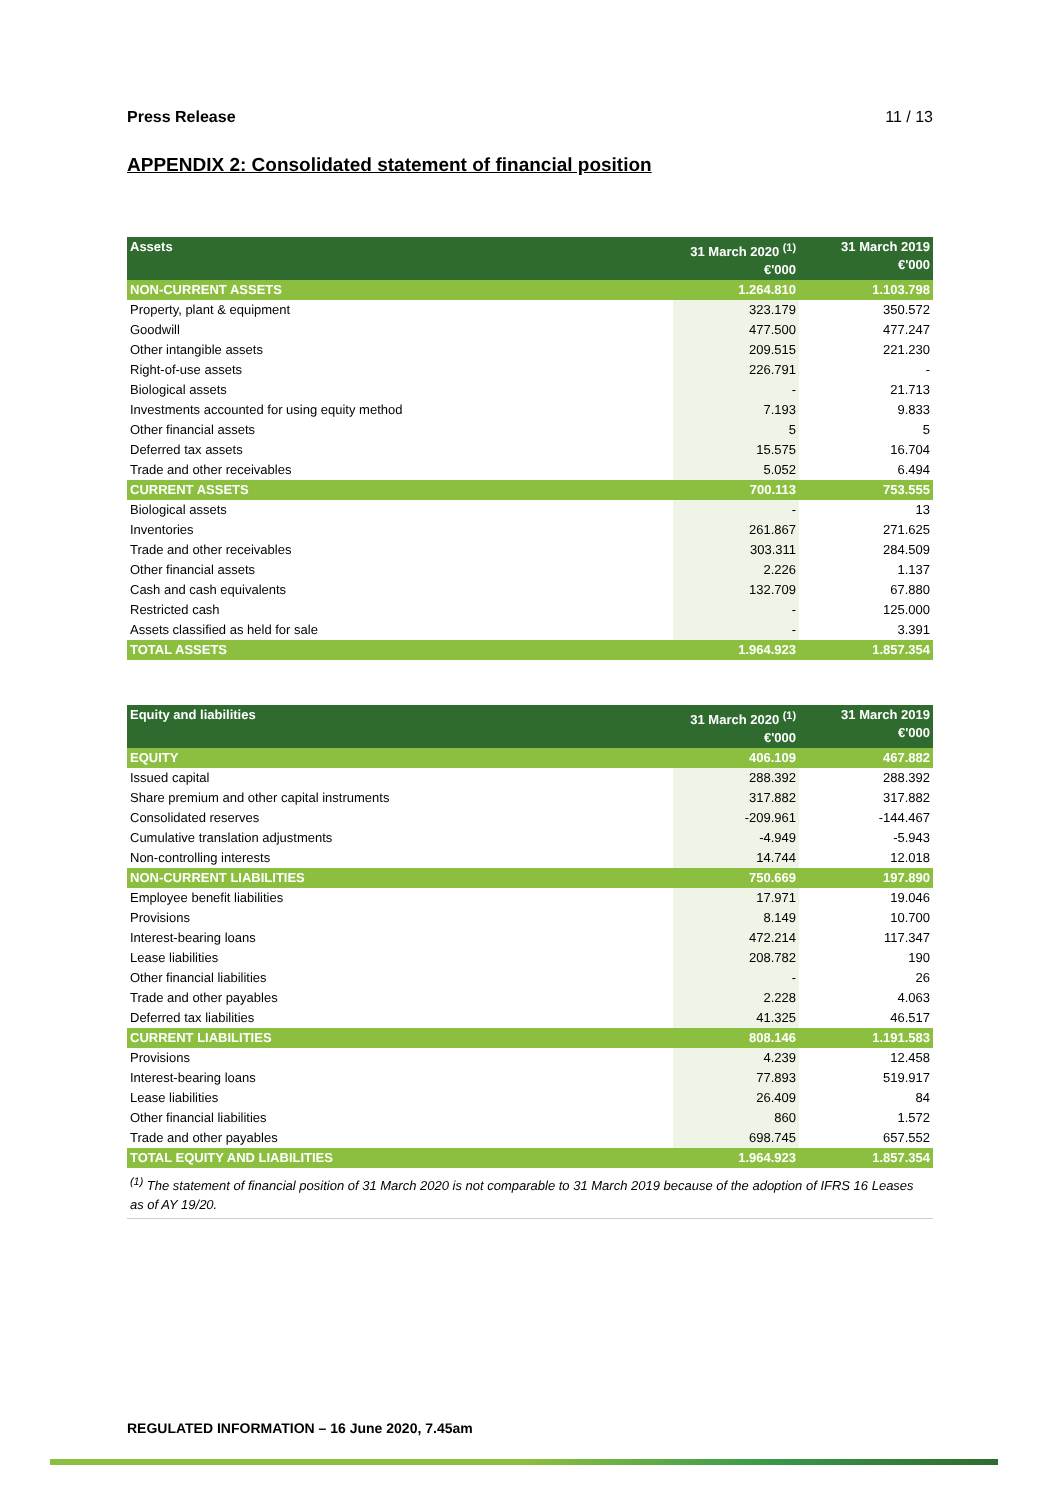Press Release 11 / 13
APPENDIX 2: Consolidated statement of financial position
| Assets | 31 March 2020 <sup>(1)</sup> €'000 | 31 March 2019 €'000 |
| --- | --- | --- |
| NON-CURRENT ASSETS | 1.264.810 | 1.103.798 |
| Property, plant & equipment | 323.179 | 350.572 |
| Goodwill | 477.500 | 477.247 |
| Other intangible assets | 209.515 | 221.230 |
| Right-of-use assets | 226.791 | - |
| Biological assets | - | 21.713 |
| Investments accounted for using equity method | 7.193 | 9.833 |
| Other financial assets | 5 | 5 |
| Deferred tax assets | 15.575 | 16.704 |
| Trade and other receivables | 5.052 | 6.494 |
| CURRENT ASSETS | 700.113 | 753.555 |
| Biological assets | - | 13 |
| Inventories | 261.867 | 271.625 |
| Trade and other receivables | 303.311 | 284.509 |
| Other financial assets | 2.226 | 1.137 |
| Cash and cash equivalents | 132.709 | 67.880 |
| Restricted cash | - | 125.000 |
| Assets classified as held for sale | - | 3.391 |
| TOTAL ASSETS | 1.964.923 | 1.857.354 |
| Equity and liabilities | 31 March 2020 <sup>(1)</sup> €'000 | 31 March 2019 €'000 |
| --- | --- | --- |
| EQUITY | 406.109 | 467.882 |
| Issued capital | 288.392 | 288.392 |
| Share premium and other capital instruments | 317.882 | 317.882 |
| Consolidated reserves | -209.961 | -144.467 |
| Cumulative translation adjustments | -4.949 | -5.943 |
| Non-controlling interests | 14.744 | 12.018 |
| NON-CURRENT LIABILITIES | 750.669 | 197.890 |
| Employee benefit liabilities | 17.971 | 19.046 |
| Provisions | 8.149 | 10.700 |
| Interest-bearing loans | 472.214 | 117.347 |
| Lease liabilities | 208.782 | 190 |
| Other financial liabilities | - | 26 |
| Trade and other payables | 2.228 | 4.063 |
| Deferred tax liabilities | 41.325 | 46.517 |
| CURRENT LIABILITIES | 808.146 | 1.191.583 |
| Provisions | 4.239 | 12.458 |
| Interest-bearing loans | 77.893 | 519.917 |
| Lease liabilities | 26.409 | 84 |
| Other financial liabilities | 860 | 1.572 |
| Trade and other payables | 698.745 | 657.552 |
| TOTAL EQUITY AND LIABILITIES | 1.964.923 | 1.857.354 |
| <sup>(1)</sup> The statement of financial position of 31 March 2020 is not comparable to 31 March 2019 because of the adoption of IFRS 16 Leases as of AY 19/20. | | |
REGULATED INFORMATION – 16 June 2020, 7.45am